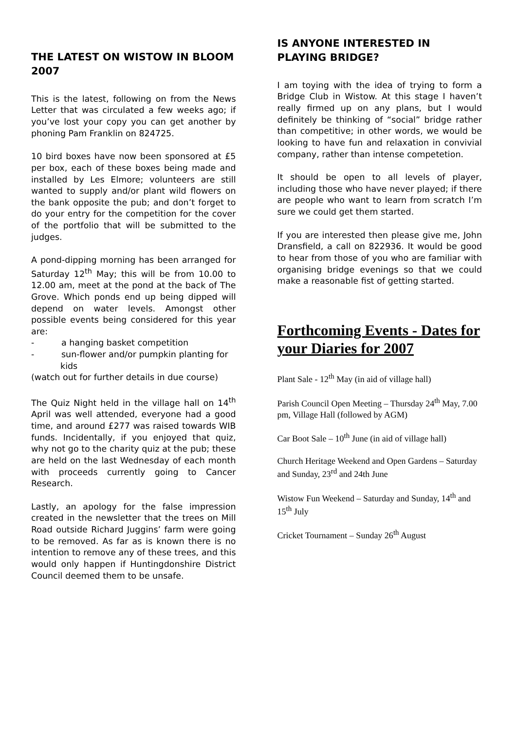THE LATEST ON WISTOW IN BLOOM 2007
This is the latest, following on from the News Letter that was circulated a few weeks ago; if you’ve lost your copy you can get another by phoning Pam Franklin on 824725.
10 bird boxes have now been sponsored at £5 per box, each of these boxes being made and installed by Les Elmore; volunteers are still wanted to supply and/or plant wild flowers on the bank opposite the pub; and don’t forget to do your entry for the competition for the cover of the portfolio that will be submitted to the judges.
A pond-dipping morning has been arranged for Saturday 12<sup>th</sup> May; this will be from 10.00 to 12.00 am, meet at the pond at the back of The Grove. Which ponds end up being dipped will depend on water levels. Amongst other possible events being considered for this year are:
- a hanging basket competition
- sun-flower and/or pumpkin planting for kids
(watch out for further details in due course)
The Quiz Night held in the village hall on 14<sup>th</sup> April was well attended, everyone had a good time, and around £277 was raised towards WIB funds. Incidentally, if you enjoyed that quiz, why not go to the charity quiz at the pub; these are held on the last Wednesday of each month with proceeds currently going to Cancer Research.
Lastly, an apology for the false impression created in the newsletter that the trees on Mill Road outside Richard Juggins’ farm were going to be removed. As far as is known there is no intention to remove any of these trees, and this would only happen if Huntingdonshire District Council deemed them to be unsafe.
IS ANYONE INTERESTED IN PLAYING BRIDGE?
I am toying with the idea of trying to form a Bridge Club in Wistow. At this stage I haven’t really firmed up on any plans, but I would definitely be thinking of “social” bridge rather than competitive; in other words, we would be looking to have fun and relaxation in convivial company, rather than intense competetion.
It should be open to all levels of player, including those who have never played; if there are people who want to learn from scratch I’m sure we could get them started.
If you are interested then please give me, John Dransfield, a call on 822936. It would be good to hear from those of you who are familiar with organising bridge evenings so that we could make a reasonable fist of getting started.
Forthcoming Events - Dates for your Diaries for 2007
Plant Sale - 12<sup>th</sup> May (in aid of village hall)
Parish Council Open Meeting – Thursday 24<sup>th</sup> May, 7.00 pm, Village Hall (followed by AGM)
Car Boot Sale – 10<sup>th</sup> June (in aid of village hall)
Church Heritage Weekend and Open Gardens – Saturday and Sunday, 23<sup>rd</sup> and 24th June
Wistow Fun Weekend – Saturday and Sunday, 14<sup>th</sup> and 15<sup>th</sup> July
Cricket Tournament – Sunday 26<sup>th</sup> August